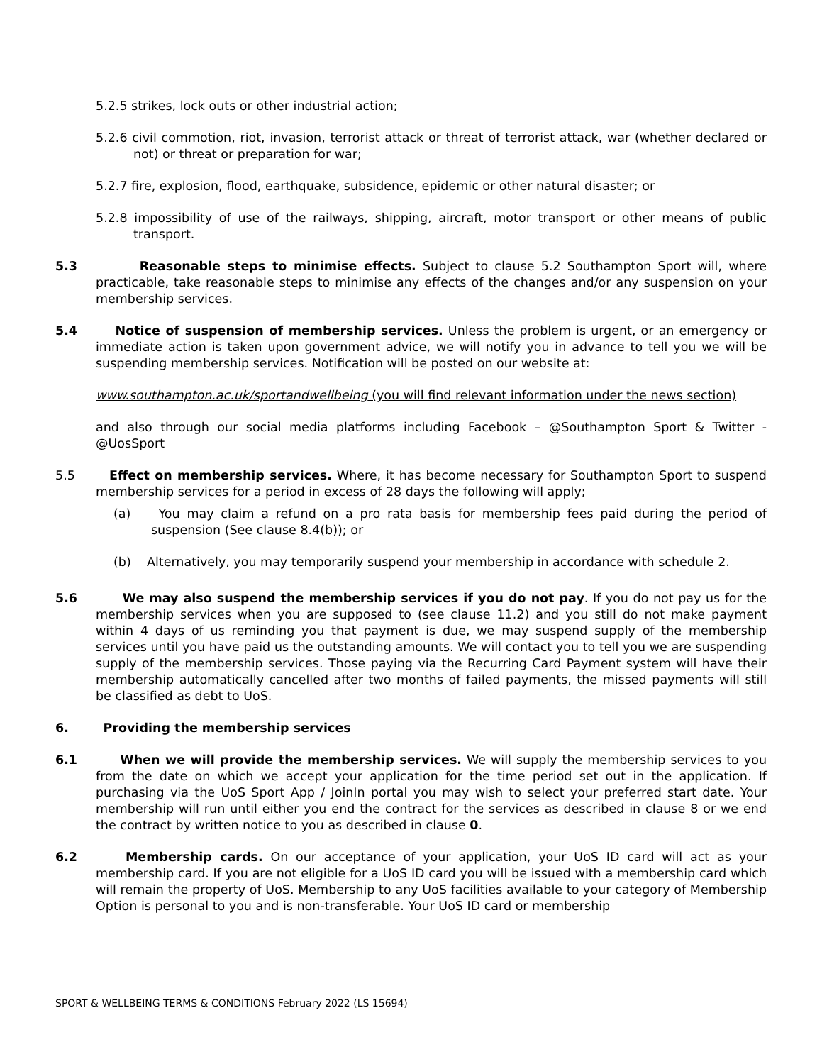5.2.5 strikes, lock outs or other industrial action;
5.2.6 civil commotion, riot, invasion, terrorist attack or threat of terrorist attack, war (whether declared or not) or threat or preparation for war;
5.2.7 fire, explosion, flood, earthquake, subsidence, epidemic or other natural disaster; or
5.2.8 impossibility of use of the railways, shipping, aircraft, motor transport or other means of public transport.
5.3 Reasonable steps to minimise effects. Subject to clause 5.2 Southampton Sport will, where practicable, take reasonable steps to minimise any effects of the changes and/or any suspension on your membership services.
5.4 Notice of suspension of membership services. Unless the problem is urgent, or an emergency or immediate action is taken upon government advice, we will notify you in advance to tell you we will be suspending membership services. Notification will be posted on our website at:
www.southampton.ac.uk/sportandwellbeing (you will find relevant information under the news section)
and also through our social media platforms including Facebook – @Southampton Sport & Twitter - @UosSport
5.5 Effect on membership services. Where, it has become necessary for Southampton Sport to suspend membership services for a period in excess of 28 days the following will apply;
(a) You may claim a refund on a pro rata basis for membership fees paid during the period of suspension (See clause 8.4(b)); or
(b) Alternatively, you may temporarily suspend your membership in accordance with schedule 2.
5.6 We may also suspend the membership services if you do not pay. If you do not pay us for the membership services when you are supposed to (see clause 11.2) and you still do not make payment within 4 days of us reminding you that payment is due, we may suspend supply of the membership services until you have paid us the outstanding amounts. We will contact you to tell you we are suspending supply of the membership services. Those paying via the Recurring Card Payment system will have their membership automatically cancelled after two months of failed payments, the missed payments will still be classified as debt to UoS.
6. Providing the membership services
6.1 When we will provide the membership services. We will supply the membership services to you from the date on which we accept your application for the time period set out in the application. If purchasing via the UoS Sport App / JoinIn portal you may wish to select your preferred start date. Your membership will run until either you end the contract for the services as described in clause 8 or we end the contract by written notice to you as described in clause 0.
6.2 Membership cards. On our acceptance of your application, your UoS ID card will act as your membership card. If you are not eligible for a UoS ID card you will be issued with a membership card which will remain the property of UoS. Membership to any UoS facilities available to your category of Membership Option is personal to you and is non-transferable. Your UoS ID card or membership
SPORT & WELLBEING TERMS & CONDITIONS February 2022 (LS 15694)